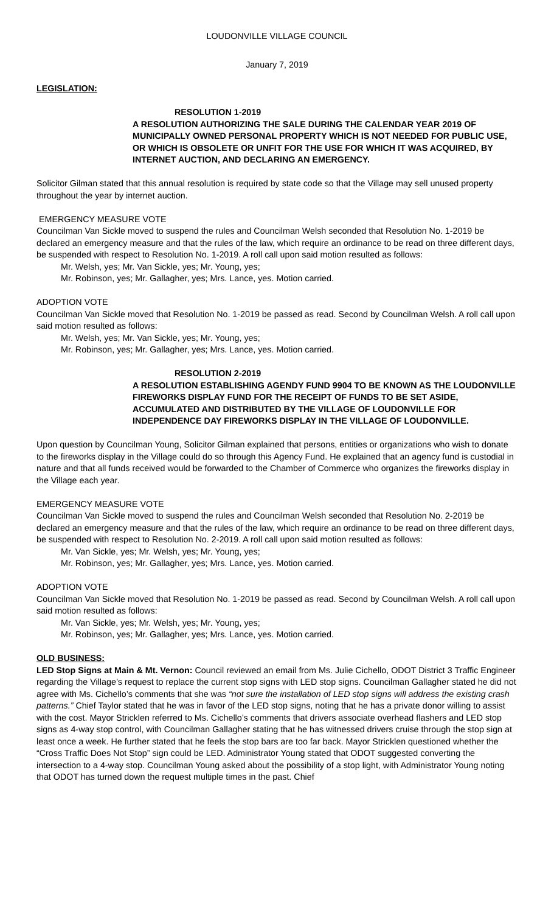LOUDONVILLE VILLAGE COUNCIL
January 7, 2019
LEGISLATION:
RESOLUTION 1-2019
A RESOLUTION AUTHORIZING THE SALE DURING THE CALENDAR YEAR 2019 OF MUNICIPALLY OWNED PERSONAL PROPERTY WHICH IS NOT NEEDED FOR PUBLIC USE, OR WHICH IS OBSOLETE OR UNFIT FOR THE USE FOR WHICH IT WAS ACQUIRED, BY INTERNET AUCTION, AND DECLARING AN EMERGENCY.
Solicitor Gilman stated that this annual resolution is required by state code so that the Village may sell unused property throughout the year by internet auction.
EMERGENCY MEASURE VOTE
Councilman Van Sickle moved to suspend the rules and Councilman Welsh seconded that Resolution No. 1-2019 be declared an emergency measure and that the rules of the law, which require an ordinance to be read on three different days, be suspended with respect to Resolution No. 1-2019. A roll call upon said motion resulted as follows:
Mr. Welsh, yes; Mr. Van Sickle, yes; Mr. Young, yes;
Mr. Robinson, yes; Mr. Gallagher, yes; Mrs. Lance, yes. Motion carried.
ADOPTION VOTE
Councilman Van Sickle moved that Resolution No. 1-2019 be passed as read. Second by Councilman Welsh. A roll call upon said motion resulted as follows:
Mr. Welsh, yes; Mr. Van Sickle, yes; Mr. Young, yes;
Mr. Robinson, yes; Mr. Gallagher, yes; Mrs. Lance, yes. Motion carried.
RESOLUTION 2-2019
A RESOLUTION ESTABLISHING AGENDY FUND 9904 TO BE KNOWN AS THE LOUDONVILLE FIREWORKS DISPLAY FUND FOR THE RECEIPT OF FUNDS TO BE SET ASIDE, ACCUMULATED AND DISTRIBUTED BY THE VILLAGE OF LOUDONVILLE FOR INDEPENDENCE DAY FIREWORKS DISPLAY IN THE VILLAGE OF LOUDONVILLE.
Upon question by Councilman Young, Solicitor Gilman explained that persons, entities or organizations who wish to donate to the fireworks display in the Village could do so through this Agency Fund. He explained that an agency fund is custodial in nature and that all funds received would be forwarded to the Chamber of Commerce who organizes the fireworks display in the Village each year.
EMERGENCY MEASURE VOTE
Councilman Van Sickle moved to suspend the rules and Councilman Welsh seconded that Resolution No. 2-2019 be declared an emergency measure and that the rules of the law, which require an ordinance to be read on three different days, be suspended with respect to Resolution No. 2-2019. A roll call upon said motion resulted as follows:
Mr. Van Sickle, yes; Mr. Welsh, yes; Mr. Young, yes;
Mr. Robinson, yes; Mr. Gallagher, yes; Mrs. Lance, yes. Motion carried.
ADOPTION VOTE
Councilman Van Sickle moved that Resolution No. 1-2019 be passed as read. Second by Councilman Welsh. A roll call upon said motion resulted as follows:
Mr. Van Sickle, yes; Mr. Welsh, yes; Mr. Young, yes;
Mr. Robinson, yes; Mr. Gallagher, yes; Mrs. Lance, yes. Motion carried.
OLD BUSINESS:
LED Stop Signs at Main & Mt. Vernon: Council reviewed an email from Ms. Julie Cichello, ODOT District 3 Traffic Engineer regarding the Village’s request to replace the current stop signs with LED stop signs. Councilman Gallagher stated he did not agree with Ms. Cichello’s comments that she was “not sure the installation of LED stop signs will address the existing crash patterns.” Chief Taylor stated that he was in favor of the LED stop signs, noting that he has a private donor willing to assist with the cost. Mayor Stricklen referred to Ms. Cichello’s comments that drivers associate overhead flashers and LED stop signs as 4-way stop control, with Councilman Gallagher stating that he has witnessed drivers cruise through the stop sign at least once a week. He further stated that he feels the stop bars are too far back. Mayor Stricklen questioned whether the “Cross Traffic Does Not Stop” sign could be LED. Administrator Young stated that ODOT suggested converting the intersection to a 4-way stop. Councilman Young asked about the possibility of a stop light, with Administrator Young noting that ODOT has turned down the request multiple times in the past. Chief